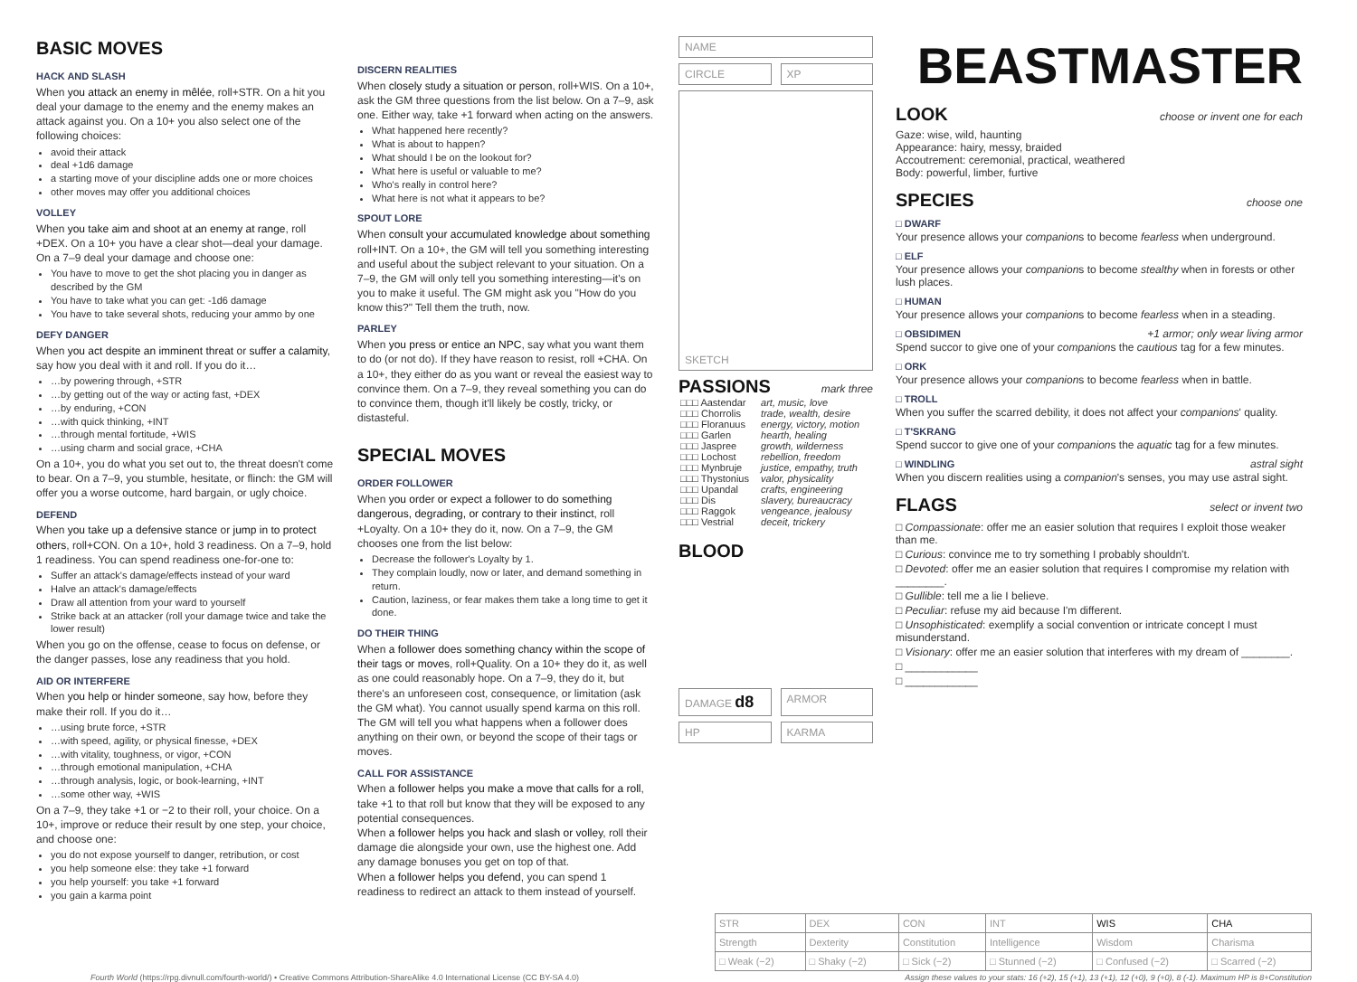BASIC MOVES
HACK AND SLASH
When you attack an enemy in mêlée, roll+STR. On a hit you deal your damage to the enemy and the enemy makes an attack against you. On a 10+ you also select one of the following choices:
avoid their attack
deal +1d6 damage
a starting move of your discipline adds one or more choices
other moves may offer you additional choices
VOLLEY
When you take aim and shoot at an enemy at range, roll +DEX. On a 10+ you have a clear shot—deal your damage. On a 7–9 deal your damage and choose one:
You have to move to get the shot placing you in danger as described by the GM
You have to take what you can get: -1d6 damage
You have to take several shots, reducing your ammo by one
DEFY DANGER
When you act despite an imminent threat or suffer a calamity, say how you deal with it and roll. If you do it…
…by powering through, +STR
…by getting out of the way or acting fast, +DEX
…by enduring, +CON
…with quick thinking, +INT
…through mental fortitude, +WIS
…using charm and social grace, +CHA
On a 10+, you do what you set out to, the threat doesn't come to bear. On a 7–9, you stumble, hesitate, or flinch: the GM will offer you a worse outcome, hard bargain, or ugly choice.
DEFEND
When you take up a defensive stance or jump in to protect others, roll+CON. On a 10+, hold 3 readiness. On a 7–9, hold 1 readiness. You can spend readiness one-for-one to:
Suffer an attack's damage/effects instead of your ward
Halve an attack's damage/effects
Draw all attention from your ward to yourself
Strike back at an attacker (roll your damage twice and take the lower result)
When you go on the offense, cease to focus on defense, or the danger passes, lose any readiness that you hold.
AID OR INTERFERE
When you help or hinder someone, say how, before they make their roll. If you do it…
…using brute force, +STR
…with speed, agility, or physical finesse, +DEX
…with vitality, toughness, or vigor, +CON
…through emotional manipulation, +CHA
…through analysis, logic, or book-learning, +INT
…some other way, +WIS
On a 7–9, they take +1 or −2 to their roll, your choice. On a 10+, improve or reduce their result by one step, your choice, and choose one:
you do not expose yourself to danger, retribution, or cost
you help someone else: they take +1 forward
you help yourself: you take +1 forward
you gain a karma point
DISCERN REALITIES
When closely study a situation or person, roll+WIS. On a 10+, ask the GM three questions from the list below. On a 7–9, ask one. Either way, take +1 forward when acting on the answers.
What happened here recently?
What is about to happen?
What should I be on the lookout for?
What here is useful or valuable to me?
Who's really in control here?
What here is not what it appears to be?
SPOUT LORE
When consult your accumulated knowledge about something roll+INT. On a 10+, the GM will tell you something interesting and useful about the subject relevant to your situation. On a 7–9, the GM will only tell you something interesting—it's on you to make it useful. The GM might ask you "How do you know this?" Tell them the truth, now.
PARLEY
When you press or entice an NPC, say what you want them to do (or not do). If they have reason to resist, roll +CHA. On a 10+, they either do as you want or reveal the easiest way to convince them. On a 7–9, they reveal something you can do to convince them, though it'll likely be costly, tricky, or distasteful.
SPECIAL MOVES
ORDER FOLLOWER
When you order or expect a follower to do something dangerous, degrading, or contrary to their instinct, roll +Loyalty. On a 10+ they do it, now. On a 7–9, the GM chooses one from the list below:
Decrease the follower's Loyalty by 1.
They complain loudly, now or later, and demand something in return.
Caution, laziness, or fear makes them take a long time to get it done.
DO THEIR THING
When a follower does something chancy within the scope of their tags or moves, roll+Quality. On a 10+ they do it, as well as one could reasonably hope. On a 7–9, they do it, but there's an unforeseen cost, consequence, or limitation (ask the GM what). You cannot usually spend karma on this roll. The GM will tell you what happens when a follower does anything on their own, or beyond the scope of their tags or moves.
CALL FOR ASSISTANCE
When a follower helps you make a move that calls for a roll, take +1 to that roll but know that they will be exposed to any potential consequences.
When a follower helps you hack and slash or volley, roll their damage die alongside your own, use the highest one. Add any damage bonuses you get on top of that.
When a follower helps you defend, you can spend 1 readiness to redirect an attack to them instead of yourself.
NAME
CIRCLE XP
SKETCH
PASSIONS
mark three
| □□□ Aastendar | art, music, love |
| □□□ Chorrolis | trade, wealth, desire |
| □□□ Floranuus | energy, victory, motion |
| □□□ Garlen | hearth, healing |
| □□□ Jaspree | growth, wilderness |
| □□□ Lochost | rebellion, freedom |
| □□□ Mynbruje | justice, empathy, truth |
| □□□ Thystonius | valor, physicality |
| □□□ Upandal | crafts, engineering |
| □□□ Dis | slavery, bureaucracy |
| □□□ Raggok | vengeance, jealousy |
| □□□ Vestrial | deceit, trickery |
BLOOD
DAMAGE d8
ARMOR
HP KARMA
BEASTMASTER
LOOK
choose or invent one for each
Gaze: wise, wild, haunting
Appearance: hairy, messy, braided
Accoutrement: ceremonial, practical, weathered
Body: powerful, limber, furtive
SPECIES
choose one
□ DWARF
Your presence allows your companions to become fearless when underground.
□ ELF
Your presence allows your companions to become stealthy when in forests or other lush places.
□ HUMAN
Your presence allows your companions to become fearless when in a steading.
□ OBSIDIMEN
+1 armor; only wear living armor
Spend succor to give one of your companions the cautious tag for a few minutes.
□ ORK
Your presence allows your companions to become fearless when in battle.
□ TROLL
When you suffer the scarred debility, it does not affect your companions' quality.
□ T'SKRANG
Spend succor to give one of your companions the aquatic tag for a few minutes.
□ WINDLING
astral sight
When you discern realities using a companion's senses, you may use astral sight.
FLAGS
select or invent two
□ Compassionate: offer me an easier solution that requires I exploit those weaker than me.
□ Curious: convince me to try something I probably shouldn't.
□ Devoted: offer me an easier solution that requires I compromise my relation with ________.
□ Gullible: tell me a lie I believe.
□ Peculiar: refuse my aid because I'm different.
□ Unsophisticated: exemplify a social convention or intricate concept I must misunderstand.
□ Visionary: offer me an easier solution that interferes with my dream of ________.
□ ____________
□ ____________
| STR | DEX | CON | INT | WIS | CHA |
| Strength | Dexterity | Constitution | Intelligence | Wisdom | Charisma |
| □ Weak (−2) | □ Shaky (−2) | □ Sick (−2) | □ Stunned (−2) | □ Confused (−2) | □ Scarred (−2) |
Fourth World (https://rpg.divnull.com/fourth-world/) • Creative Commons Attribution-ShareAlike 4.0 International License (CC BY-SA 4.0) Assign these values to your stats: 16 (+2), 15 (+1), 13 (+1), 12 (+0), 9 (+0), 8 (-1). Maximum HP is 8+Constitution